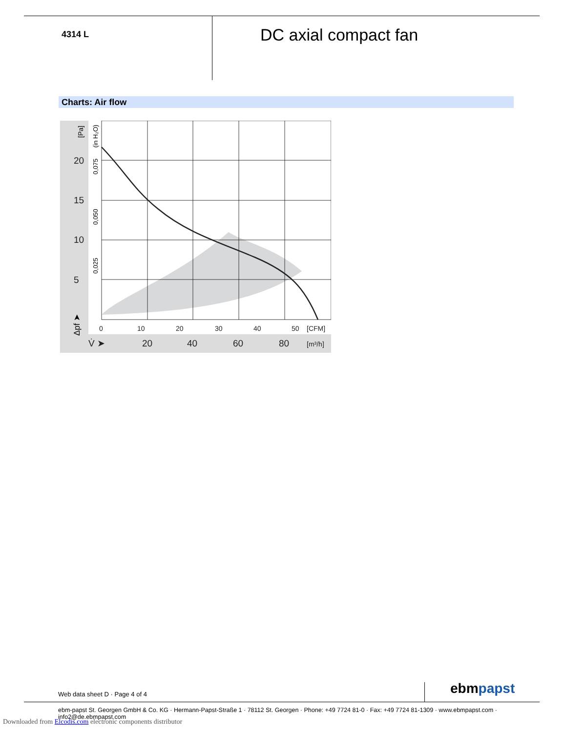4314 L
DC axial compact fan
Charts: Air flow
20
15
10
5
20
40
60
80
V̇ ➤
0
10
20
30
40
50
[CFM]
[m³/h]
[Pa]
(in H₂O)
0,075
0,050
0,025
Δpf ➤
Web data sheet D · Page 4 of 4 ebmpapst
ebm-papst St. Georgen GmbH & Co. KG · Hermann-Papst-Straße 1 · 78112 St. Georgen · Phone: +49 7724 81-0 · Fax: +49 7724 81-1309 · www.ebmpapst.com · info2@de.ebmpapst.com
Downloaded from Elcodis.com electronic components distributor